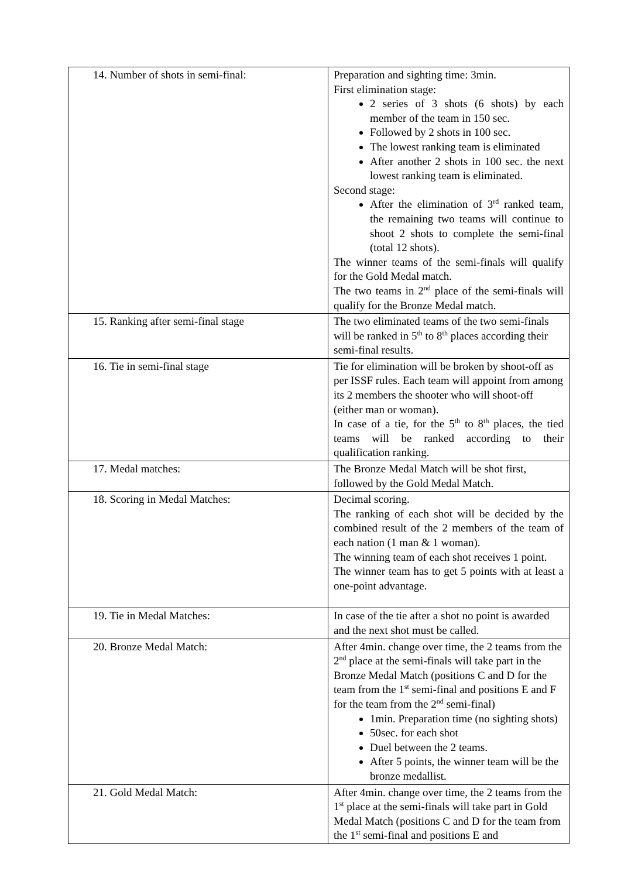| 14. Number of shots in semi-final: | Preparation and sighting time: 3min. First elimination stage: 2 series of 3 shots (6 shots) by each member of the team in 150 sec. Followed by 2 shots in 100 sec. The lowest ranking team is eliminated After another 2 shots in 100 sec. the next lowest ranking team is eliminated. Second stage: After the elimination of 3<sup>rd</sup> ranked team, the remaining two teams will continue to shoot 2 shots to complete the semi-final (total 12 shots). The winner teams of the semi-finals will qualify for the Gold Medal match. The two teams in 2<sup>nd</sup> place of the semi-finals will qualify for the Bronze Medal match. |
| 15. Ranking after semi-final stage | The two eliminated teams of the two semi-finals will be ranked in 5<sup>th</sup> to 8<sup>th</sup> places according their semi-final results. |
| 16. Tie in semi-final stage | Tie for elimination will be broken by shoot-off as per ISSF rules. Each team will appoint from among its 2 members the shooter who will shoot-off (either man or woman). In case of a tie, for the 5<sup>th</sup> to 8<sup>th</sup> places, the tied teams will be ranked according to their qualification ranking. |
| 17. Medal matches: | The Bronze Medal Match will be shot first, followed by the Gold Medal Match. |
| 18. Scoring in Medal Matches: | Decimal scoring. The ranking of each shot will be decided by the combined result of the 2 members of the team of each nation (1 man & 1 woman). The winning team of each shot receives 1 point. The winner team has to get 5 points with at least a one-point advantage. |
| 19. Tie in Medal Matches: | In case of the tie after a shot no point is awarded and the next shot must be called. |
| 20. Bronze Medal Match: | After 4min. change over time, the 2 teams from the 2<sup>nd</sup> place at the semi-finals will take part in the Bronze Medal Match (positions C and D for the team from the 1<sup>st</sup> semi-final and positions E and F for the team from the 2<sup>nd</sup> semi-final) 1min. Preparation time (no sighting shots) 50sec. for each shot Duel between the 2 teams. After 5 points, the winner team will be the bronze medallist. |
| 21. Gold Medal Match: | After 4min. change over time, the 2 teams from the 1<sup>st</sup> place at the semi-finals will take part in Gold Medal Match (positions C and D for the team from the 1<sup>st</sup> semi-final and positions E and |